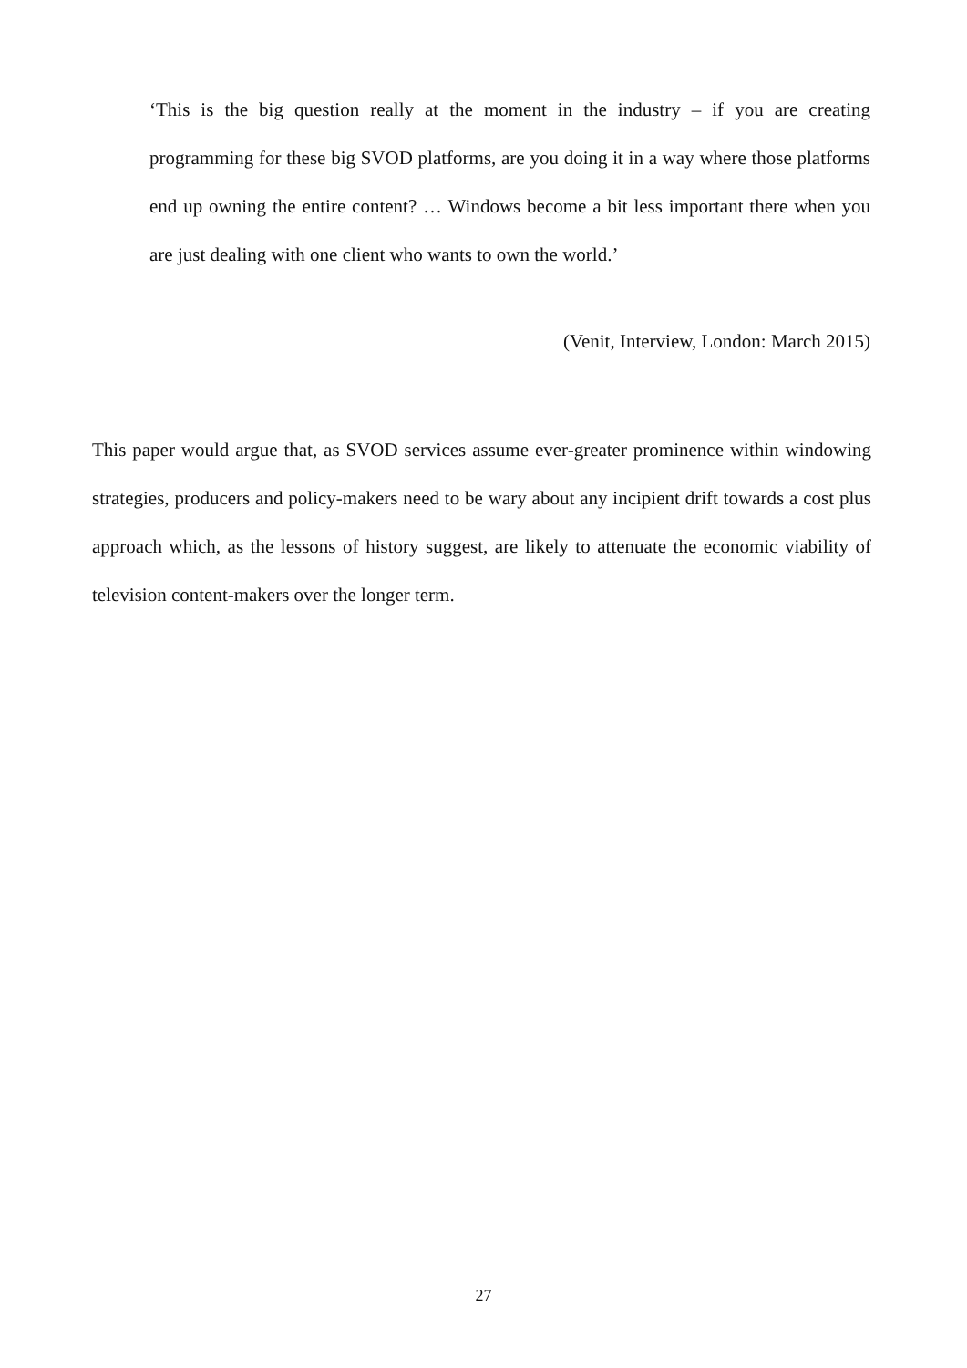‘This is the big question really at the moment in the industry – if you are creating programming for these big SVOD platforms, are you doing it in a way where those platforms end up owning the entire content? … Windows become a bit less important there when you are just dealing with one client who wants to own the world.’
(Venit, Interview, London: March 2015)
This paper would argue that, as SVOD services assume ever-greater prominence within windowing strategies, producers and policy-makers need to be wary about any incipient drift towards a cost plus approach which, as the lessons of history suggest, are likely to attenuate the economic viability of television content-makers over the longer term.
27